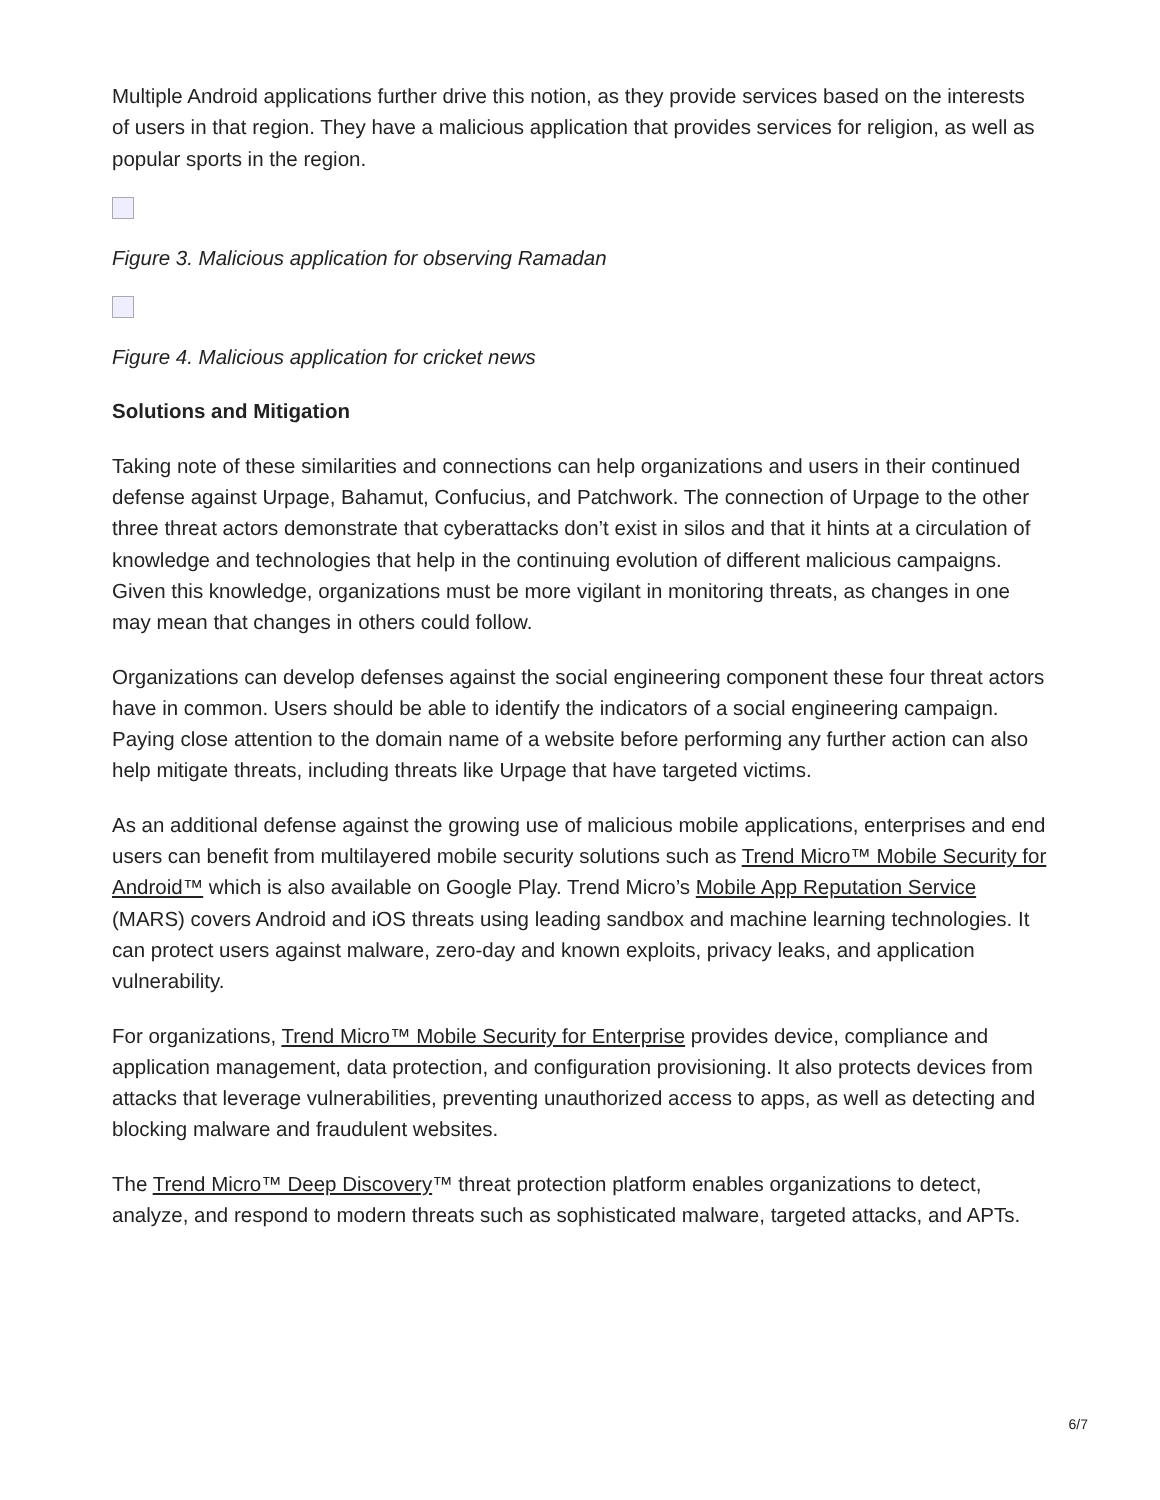Multiple Android applications further drive this notion, as they provide services based on the interests of users in that region. They have a malicious application that provides services for religion, as well as popular sports in the region.
Figure 3. Malicious application for observing Ramadan
Figure 4. Malicious application for cricket news
Solutions and Mitigation
Taking note of these similarities and connections can help organizations and users in their continued defense against Urpage, Bahamut, Confucius, and Patchwork. The connection of Urpage to the other three threat actors demonstrate that cyberattacks don’t exist in silos and that it hints at a circulation of knowledge and technologies that help in the continuing evolution of different malicious campaigns. Given this knowledge, organizations must be more vigilant in monitoring threats, as changes in one may mean that changes in others could follow.
Organizations can develop defenses against the social engineering component these four threat actors have in common. Users should be able to identify the indicators of a social engineering campaign. Paying close attention to the domain name of a website before performing any further action can also help mitigate threats, including threats like Urpage that have targeted victims.
As an additional defense against the growing use of malicious mobile applications, enterprises and end users can benefit from multilayered mobile security solutions such as Trend Micro™ Mobile Security for Android™ which is also available on Google Play. Trend Micro’s Mobile App Reputation Service (MARS) covers Android and iOS threats using leading sandbox and machine learning technologies. It can protect users against malware, zero-day and known exploits, privacy leaks, and application vulnerability.
For organizations, Trend Micro™ Mobile Security for Enterprise provides device, compliance and application management, data protection, and configuration provisioning. It also protects devices from attacks that leverage vulnerabilities, preventing unauthorized access to apps, as well as detecting and blocking malware and fraudulent websites.
The Trend Micro™ Deep Discovery™ threat protection platform enables organizations to detect, analyze, and respond to modern threats such as sophisticated malware, targeted attacks, and APTs.
6/7